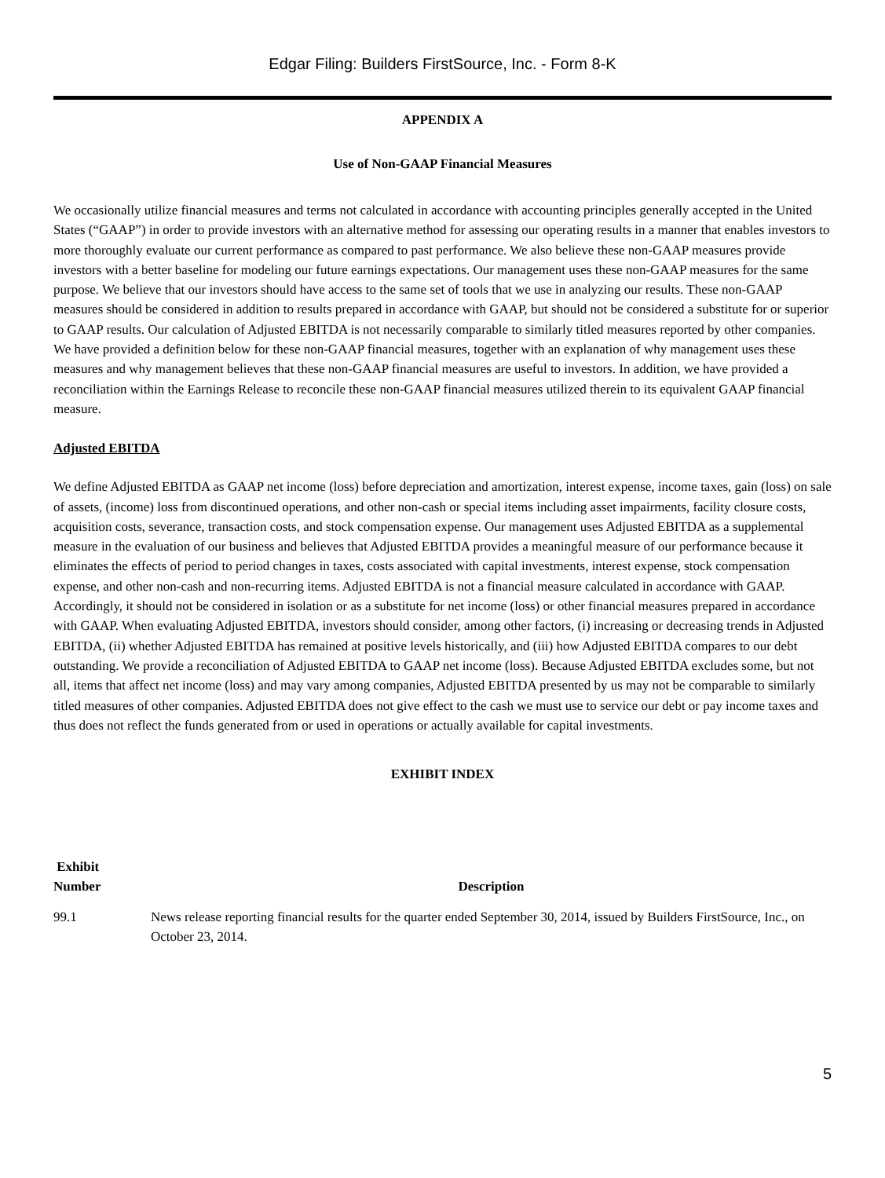Edgar Filing: Builders FirstSource, Inc. - Form 8-K
APPENDIX A
Use of Non-GAAP Financial Measures
We occasionally utilize financial measures and terms not calculated in accordance with accounting principles generally accepted in the United States (“GAAP”) in order to provide investors with an alternative method for assessing our operating results in a manner that enables investors to more thoroughly evaluate our current performance as compared to past performance. We also believe these non-GAAP measures provide investors with a better baseline for modeling our future earnings expectations. Our management uses these non-GAAP measures for the same purpose. We believe that our investors should have access to the same set of tools that we use in analyzing our results. These non-GAAP measures should be considered in addition to results prepared in accordance with GAAP, but should not be considered a substitute for or superior to GAAP results. Our calculation of Adjusted EBITDA is not necessarily comparable to similarly titled measures reported by other companies. We have provided a definition below for these non-GAAP financial measures, together with an explanation of why management uses these measures and why management believes that these non-GAAP financial measures are useful to investors. In addition, we have provided a reconciliation within the Earnings Release to reconcile these non-GAAP financial measures utilized therein to its equivalent GAAP financial measure.
Adjusted EBITDA
We define Adjusted EBITDA as GAAP net income (loss) before depreciation and amortization, interest expense, income taxes, gain (loss) on sale of assets, (income) loss from discontinued operations, and other non-cash or special items including asset impairments, facility closure costs, acquisition costs, severance, transaction costs, and stock compensation expense. Our management uses Adjusted EBITDA as a supplemental measure in the evaluation of our business and believes that Adjusted EBITDA provides a meaningful measure of our performance because it eliminates the effects of period to period changes in taxes, costs associated with capital investments, interest expense, stock compensation expense, and other non-cash and non-recurring items. Adjusted EBITDA is not a financial measure calculated in accordance with GAAP. Accordingly, it should not be considered in isolation or as a substitute for net income (loss) or other financial measures prepared in accordance with GAAP. When evaluating Adjusted EBITDA, investors should consider, among other factors, (i) increasing or decreasing trends in Adjusted EBITDA, (ii) whether Adjusted EBITDA has remained at positive levels historically, and (iii) how Adjusted EBITDA compares to our debt outstanding. We provide a reconciliation of Adjusted EBITDA to GAAP net income (loss). Because Adjusted EBITDA excludes some, but not all, items that affect net income (loss) and may vary among companies, Adjusted EBITDA presented by us may not be comparable to similarly titled measures of other companies. Adjusted EBITDA does not give effect to the cash we must use to service our debt or pay income taxes and thus does not reflect the funds generated from or used in operations or actually available for capital investments.
EXHIBIT INDEX
| Exhibit Number | Description |
| --- | --- |
| 99.1 | News release reporting financial results for the quarter ended September 30, 2014, issued by Builders FirstSource, Inc., on October 23, 2014. |
5